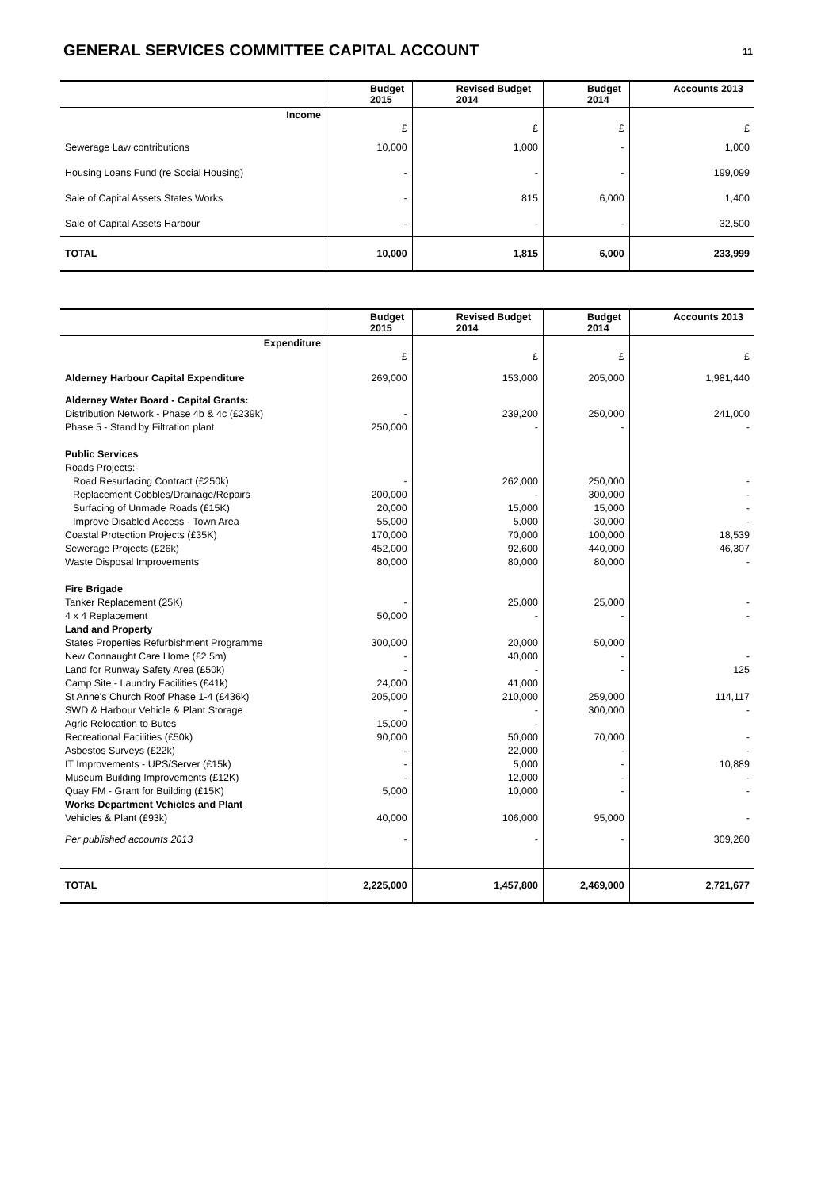GENERAL SERVICES COMMITTEE CAPITAL ACCOUNT
11
| | Budget 2015 | Revised Budget 2014 | Budget 2014 | Accounts 2013 |
| --- | --- | --- | --- | --- |
| Income | | | | |
| | £ | £ | £ | £ |
| Sewerage Law contributions | 10,000 | 1,000 | - | 1,000 |
| Housing Loans Fund (re Social Housing) | - | - | - | 199,099 |
| Sale of Capital Assets States Works | - | 815 | 6,000 | 1,400 |
| Sale of Capital Assets Harbour | - | - | - | 32,500 |
| TOTAL | 10,000 | 1,815 | 6,000 | 233,999 |
| | Budget 2015 | Revised Budget 2014 | Budget 2014 | Accounts 2013 |
| --- | --- | --- | --- | --- |
| Expenditure | | | | |
| | £ | £ | £ | £ |
| Alderney Harbour Capital Expenditure | 269,000 | 153,000 | 205,000 | 1,981,440 |
| Alderney Water Board - Capital Grants: | | | | |
| Distribution Network - Phase 4b & 4c (£239k) | - | 239,200 | 250,000 | 241,000 |
| Phase 5 - Stand by Filtration plant | 250,000 | - | - | - |
| Public Services | | | | |
| Roads Projects:- | | | | |
| Road Resurfacing Contract (£250k) | - | 262,000 | 250,000 | - |
| Replacement Cobbles/Drainage/Repairs | 200,000 | - | 300,000 | - |
| Surfacing of Unmade Roads (£15K) | 20,000 | 15,000 | 15,000 | - |
| Improve Disabled Access - Town Area | 55,000 | 5,000 | 30,000 | - |
| Coastal Protection Projects (£35K) | 170,000 | 70,000 | 100,000 | 18,539 |
| Sewerage Projects (£26k) | 452,000 | 92,600 | 440,000 | 46,307 |
| Waste Disposal Improvements | 80,000 | 80,000 | 80,000 | - |
| Fire Brigade | | | | |
| Tanker Replacement (25K) | - | 25,000 | 25,000 | - |
| 4 x 4 Replacement | 50,000 | - | - | - |
| Land and Property | | | | |
| States Properties Refurbishment Programme | 300,000 | 20,000 | 50,000 | |
| New Connaught Care Home (£2.5m) | - | 40,000 | - | - |
| Land for Runway Safety Area (£50k) | - | - | - | 125 |
| Camp Site - Laundry Facilities (£41k) | 24,000 | 41,000 | | |
| St Anne's Church Roof Phase 1-4 (£436k) | 205,000 | 210,000 | 259,000 | 114,117 |
| SWD & Harbour Vehicle & Plant Storage | - | - | 300,000 | - |
| Agric Relocation to Butes | 15,000 | - | | |
| Recreational Facilities (£50k) | 90,000 | 50,000 | 70,000 | - |
| Asbestos Surveys (£22k) | - | 22,000 | - | - |
| IT Improvements - UPS/Server (£15k) | - | 5,000 | - | 10,889 |
| Museum Building Improvements (£12K) | - | 12,000 | - | - |
| Quay FM - Grant for Building (£15K) | 5,000 | 10,000 | - | - |
| Works Department Vehicles and Plant | | | | |
| Vehicles & Plant (£93k) | 40,000 | 106,000 | 95,000 | - |
| Per published accounts 2013 | - | - | - | 309,260 |
| TOTAL | 2,225,000 | 1,457,800 | 2,469,000 | 2,721,677 |